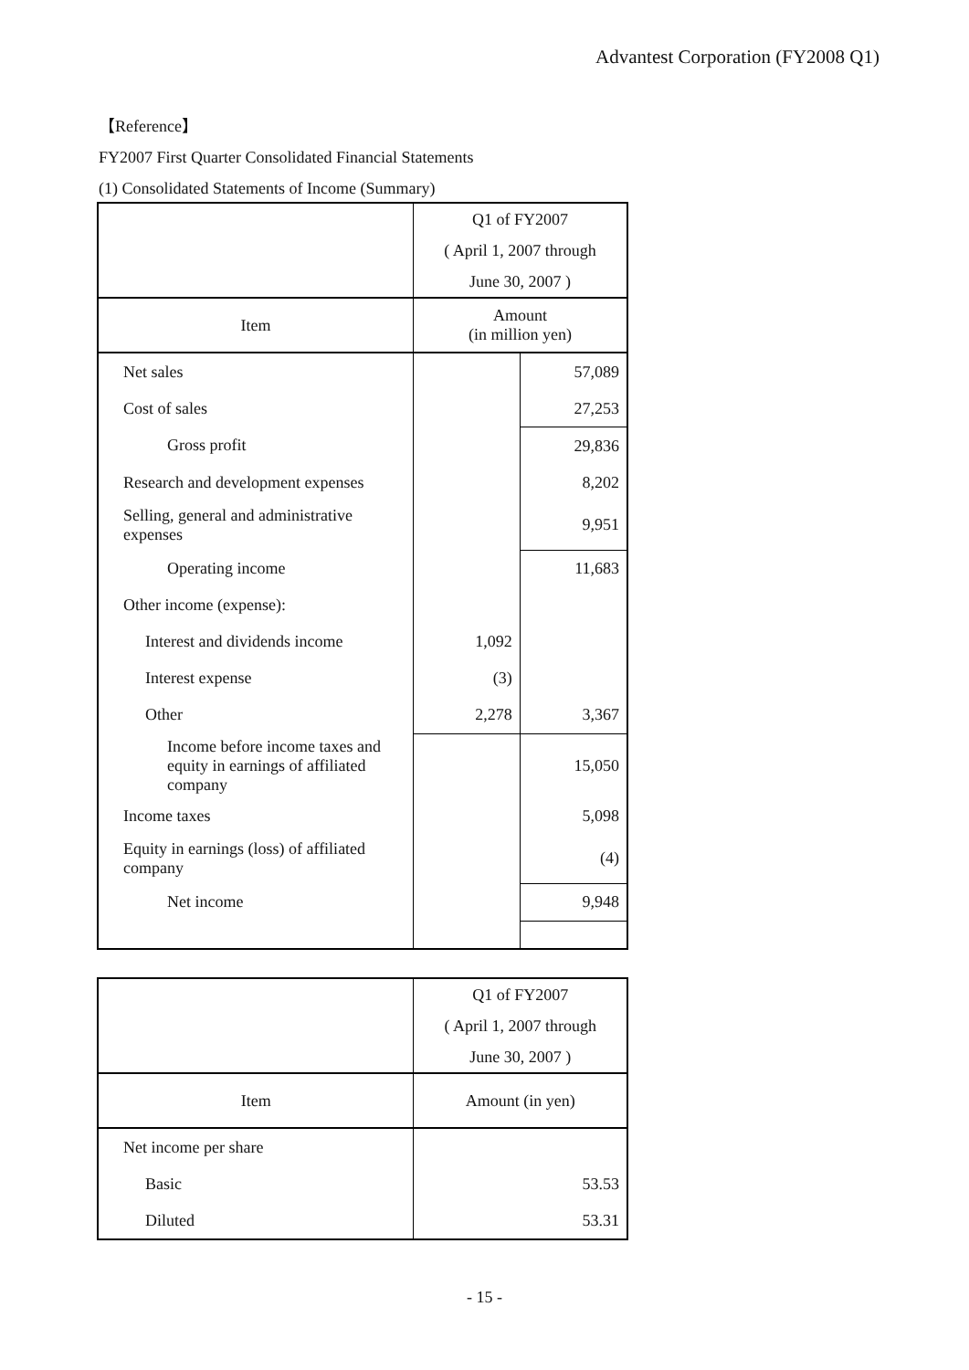Advantest Corporation (FY2008 Q1)
【Reference】
FY2007 First Quarter Consolidated Financial Statements
(1) Consolidated Statements of Income (Summary)
| | Q1 of FY2007 ( April 1, 2007 through June 30, 2007 ) | |
| Item | Amount (in million yen) | |
| Net sales | | 57,089 |
| Cost of sales | | 27,253 |
| Gross profit | | 29,836 |
| Research and development expenses | | 8,202 |
| Selling, general and administrative expenses | | 9,951 |
| Operating income | | 11,683 |
| Other income (expense): | | |
| Interest and dividends income | 1,092 | |
| Interest expense | (3) | |
| Other | 2,278 | 3,367 |
| Income before income taxes and equity in earnings of affiliated company | | 15,050 |
| Income taxes | | 5,098 |
| Equity in earnings (loss) of affiliated company | | (4) |
| Net income | | 9,948 |
| | Q1 of FY2007 ( April 1, 2007 through June 30, 2007 ) |
| Item | Amount (in yen) |
| Net income per share | |
| Basic | 53.53 |
| Diluted | 53.31 |
- 15 -